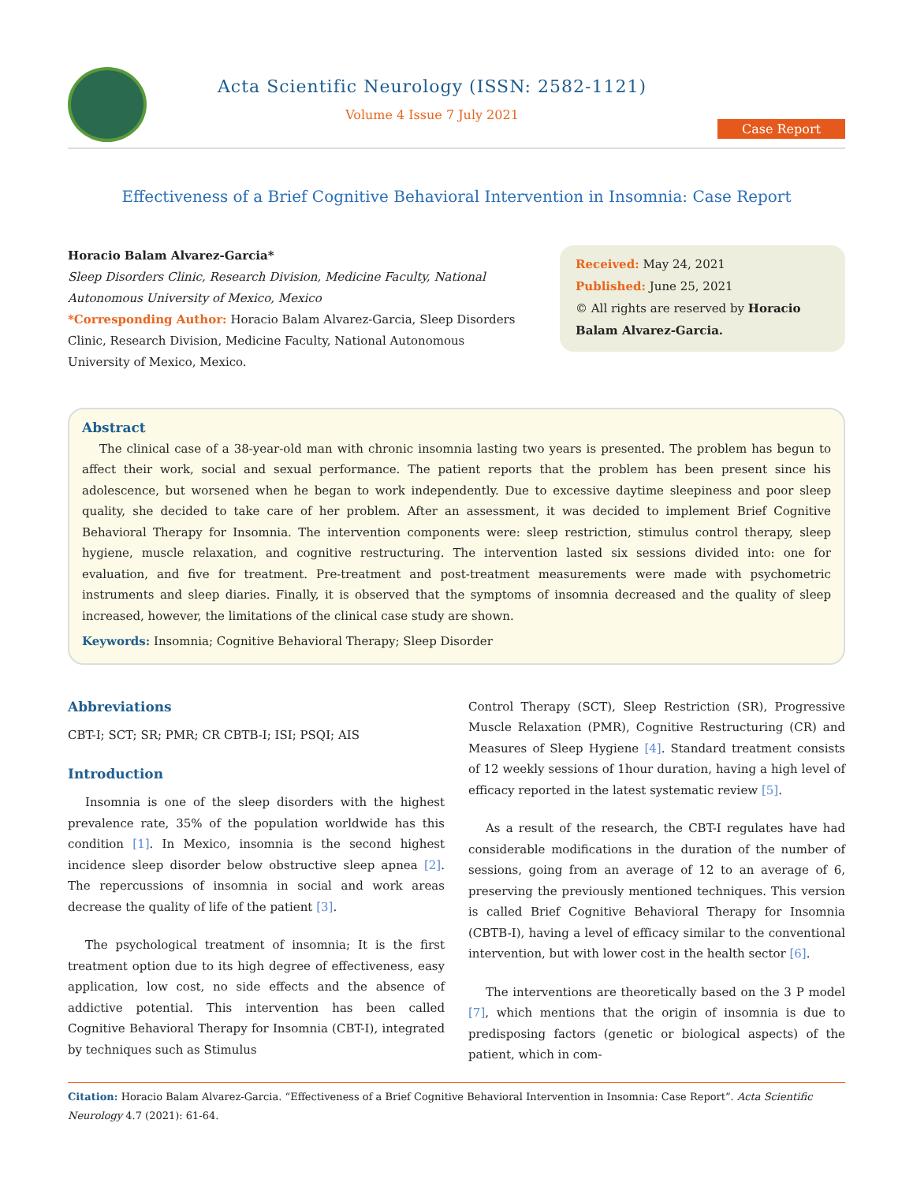Acta Scientific Neurology (ISSN: 2582-1121)
Volume 4 Issue 7 July 2021
Case Report
Effectiveness of a Brief Cognitive Behavioral Intervention in Insomnia: Case Report
Horacio Balam Alvarez-Garcia*
Sleep Disorders Clinic, Research Division, Medicine Faculty, National Autonomous University of Mexico, Mexico
*Corresponding Author: Horacio Balam Alvarez-Garcia, Sleep Disorders Clinic, Research Division, Medicine Faculty, National Autonomous University of Mexico, Mexico.
Received: May 24, 2021
Published: June 25, 2021
© All rights are reserved by Horacio Balam Alvarez-Garcia.
Abstract
The clinical case of a 38-year-old man with chronic insomnia lasting two years is presented. The problem has begun to affect their work, social and sexual performance. The patient reports that the problem has been present since his adolescence, but worsened when he began to work independently. Due to excessive daytime sleepiness and poor sleep quality, she decided to take care of her problem. After an assessment, it was decided to implement Brief Cognitive Behavioral Therapy for Insomnia. The intervention components were: sleep restriction, stimulus control therapy, sleep hygiene, muscle relaxation, and cognitive restructuring. The intervention lasted six sessions divided into: one for evaluation, and five for treatment. Pre-treatment and post-treatment measurements were made with psychometric instruments and sleep diaries. Finally, it is observed that the symptoms of insomnia decreased and the quality of sleep increased, however, the limitations of the clinical case study are shown.
Keywords: Insomnia; Cognitive Behavioral Therapy; Sleep Disorder
Abbreviations
CBT-I; SCT; SR; PMR; CR CBTB-I; ISI; PSQI; AIS
Introduction
Insomnia is one of the sleep disorders with the highest prevalence rate, 35% of the population worldwide has this condition [1]. In Mexico, insomnia is the second highest incidence sleep disorder below obstructive sleep apnea [2]. The repercussions of insomnia in social and work areas decrease the quality of life of the patient [3].
The psychological treatment of insomnia; It is the first treatment option due to its high degree of effectiveness, easy application, low cost, no side effects and the absence of addictive potential. This intervention has been called Cognitive Behavioral Therapy for Insomnia (CBT-I), integrated by techniques such as Stimulus
Control Therapy (SCT), Sleep Restriction (SR), Progressive Muscle Relaxation (PMR), Cognitive Restructuring (CR) and Measures of Sleep Hygiene [4]. Standard treatment consists of 12 weekly sessions of 1hour duration, having a high level of efficacy reported in the latest systematic review [5].
As a result of the research, the CBT-I regulates have had considerable modifications in the duration of the number of sessions, going from an average of 12 to an average of 6, preserving the previously mentioned techniques. This version is called Brief Cognitive Behavioral Therapy for Insomnia (CBTB-I), having a level of efficacy similar to the conventional intervention, but with lower cost in the health sector [6].
The interventions are theoretically based on the 3 P model [7], which mentions that the origin of insomnia is due to predisposing factors (genetic or biological aspects) of the patient, which in com-
Citation: Horacio Balam Alvarez-Garcia. “Effectiveness of a Brief Cognitive Behavioral Intervention in Insomnia: Case Report”. Acta Scientific Neurology 4.7 (2021): 61-64.